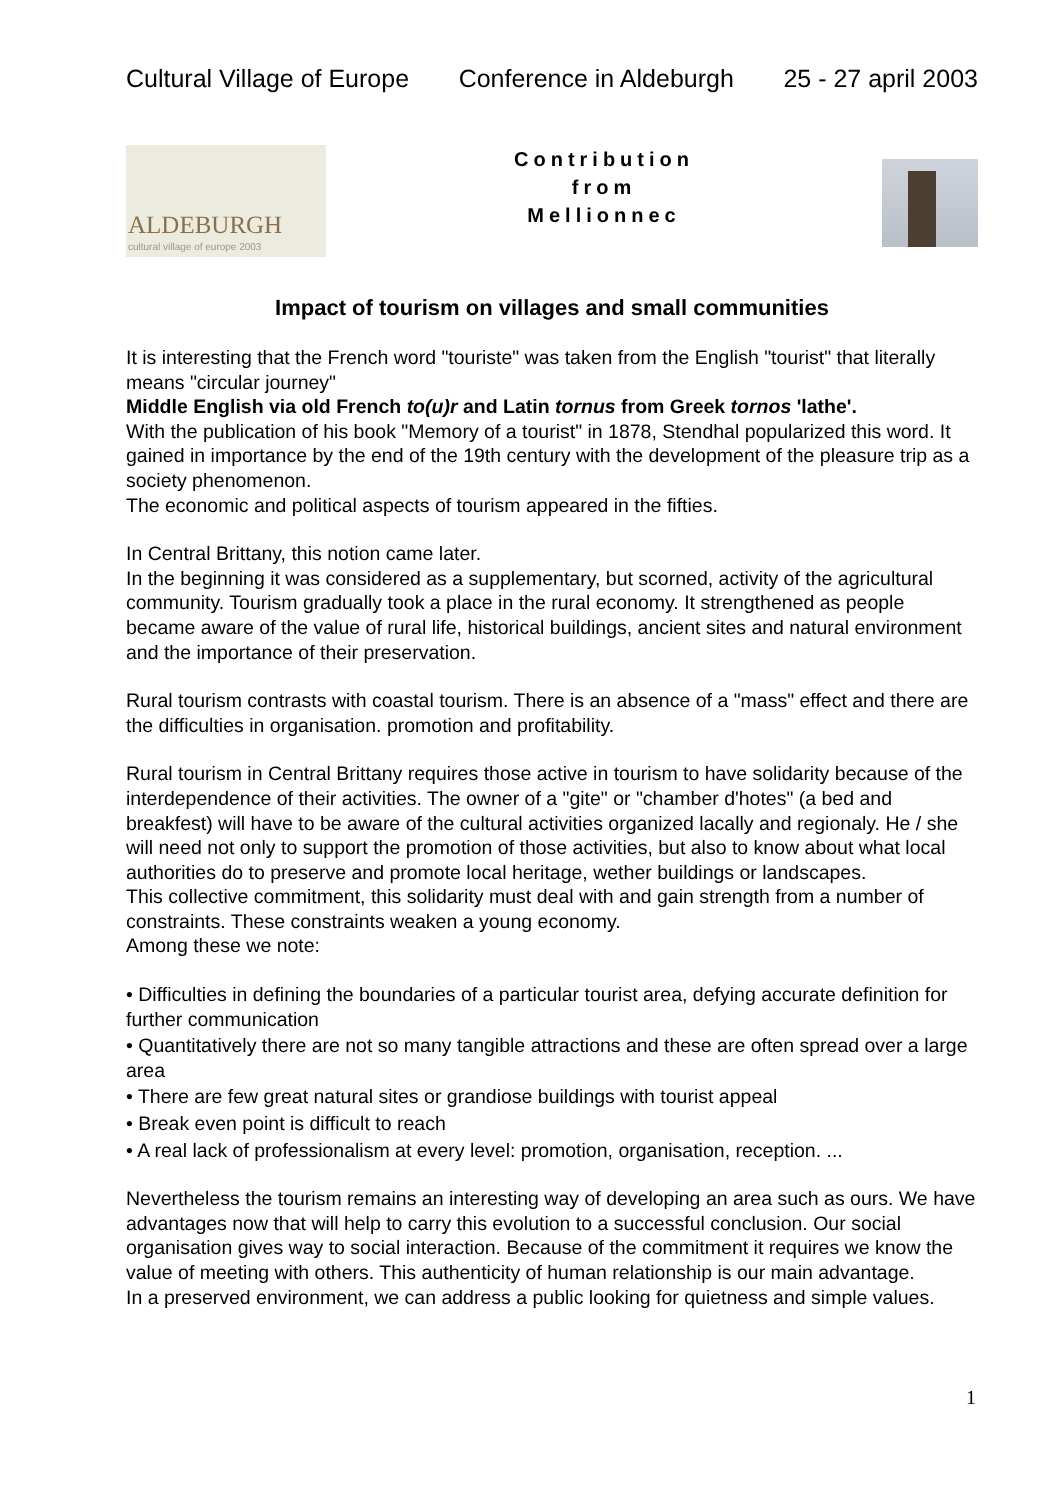Cultural Village of Europe Conference in Aldeburgh 25 - 27 april 2003
ALDEBURGH
cultural village of europe 2003
Contribution
from
Mellionnec
Impact of tourism on villages and small communities
It is interesting that the French word "touriste" was taken from the English "tourist" that literally means "circular journey"
Middle English via old French to(u)r and Latin tornus from Greek tornos 'lathe'.
With the publication of his book "Memory of a tourist" in 1878, Stendhal popularized this word. It gained in importance by the end of the 19th century with the development of the pleasure trip as a society phenomenon.
The economic and political aspects of tourism appeared in the fifties.
In Central Brittany, this notion came later.
In the beginning it was considered as a supplementary, but scorned, activity of the agricultural community. Tourism gradually took a place in the rural economy. It strengthened as people became aware of the value of rural life, historical buildings, ancient sites and natural environment and the importance of their preservation.
Rural tourism contrasts with coastal tourism. There is an absence of a "mass" effect and there are the difficulties in organisation. promotion and profitability.
Rural tourism in Central Brittany requires those active in tourism to have solidarity because of the interdependence of their activities. The owner of a "gite" or "chamber d'hotes" (a bed and breakfest) will have to be aware of the cultural activities organized lacally and regionaly. He / she will need not only to support the promotion of those activities, but also to know about what local authorities do to preserve and promote local heritage, wether buildings or landscapes.
This collective commitment, this solidarity must deal with and gain strength from a number of constraints. These constraints weaken a young economy.
Among these we note:
• Difficulties in defining the boundaries of a particular tourist area, defying accurate definition for further communication
• Quantitatively there are not so many tangible attractions and these are often spread over a large area
• There are few great natural sites or grandiose buildings with tourist appeal
• Break even point is difficult to reach
• A real lack of professionalism at every level: promotion, organisation, reception. ...
Nevertheless the tourism remains an interesting way of developing an area such as ours. We have advantages now that will help to carry this evolution to a successful conclusion. Our social organisation gives way to social interaction. Because of the commitment it requires we know the value of meeting with others. This authenticity of human relationship is our main advantage.
In a preserved environment, we can address a public looking for quietness and simple values.
1